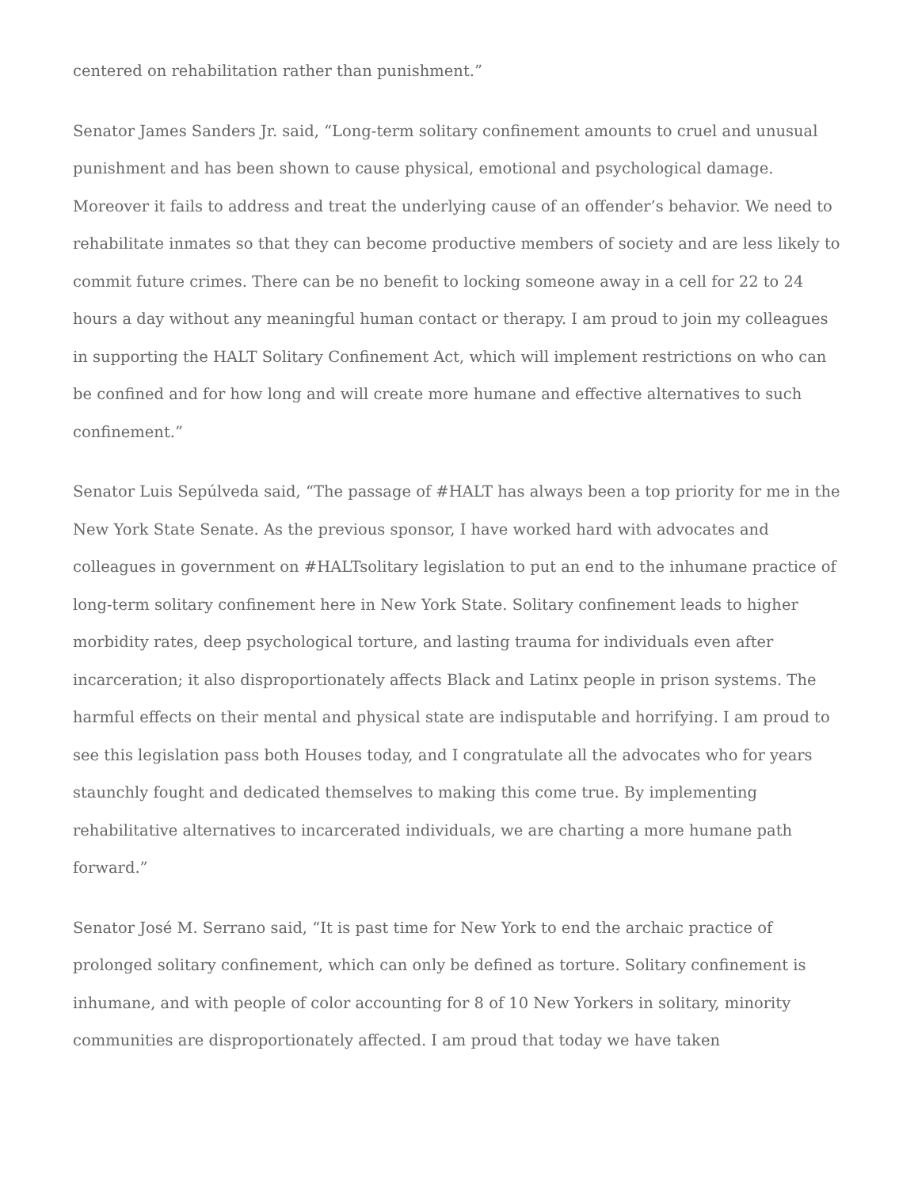centered on rehabilitation rather than punishment.”
Senator James Sanders Jr. said, “Long-term solitary confinement amounts to cruel and unusual punishment and has been shown to cause physical, emotional and psychological damage. Moreover it fails to address and treat the underlying cause of an offender’s behavior. We need to rehabilitate inmates so that they can become productive members of society and are less likely to commit future crimes. There can be no benefit to locking someone away in a cell for 22 to 24 hours a day without any meaningful human contact or therapy. I am proud to join my colleagues in supporting the HALT Solitary Confinement Act, which will implement restrictions on who can be confined and for how long and will create more humane and effective alternatives to such confinement.”
Senator Luis Sepúlveda said, “The passage of #HALT has always been a top priority for me in the New York State Senate. As the previous sponsor, I have worked hard with advocates and colleagues in government on #HALTsolitary legislation to put an end to the inhumane practice of long-term solitary confinement here in New York State. Solitary confinement leads to higher morbidity rates, deep psychological torture, and lasting trauma for individuals even after incarceration; it also disproportionately affects Black and Latinx people in prison systems. The harmful effects on their mental and physical state are indisputable and horrifying. I am proud to see this legislation pass both Houses today, and I congratulate all the advocates who for years staunchly fought and dedicated themselves to making this come true. By implementing rehabilitative alternatives to incarcerated individuals, we are charting a more humane path forward.”
Senator José M. Serrano said, “It is past time for New York to end the archaic practice of prolonged solitary confinement, which can only be defined as torture. Solitary confinement is inhumane, and with people of color accounting for 8 of 10 New Yorkers in solitary, minority communities are disproportionately affected. I am proud that today we have taken